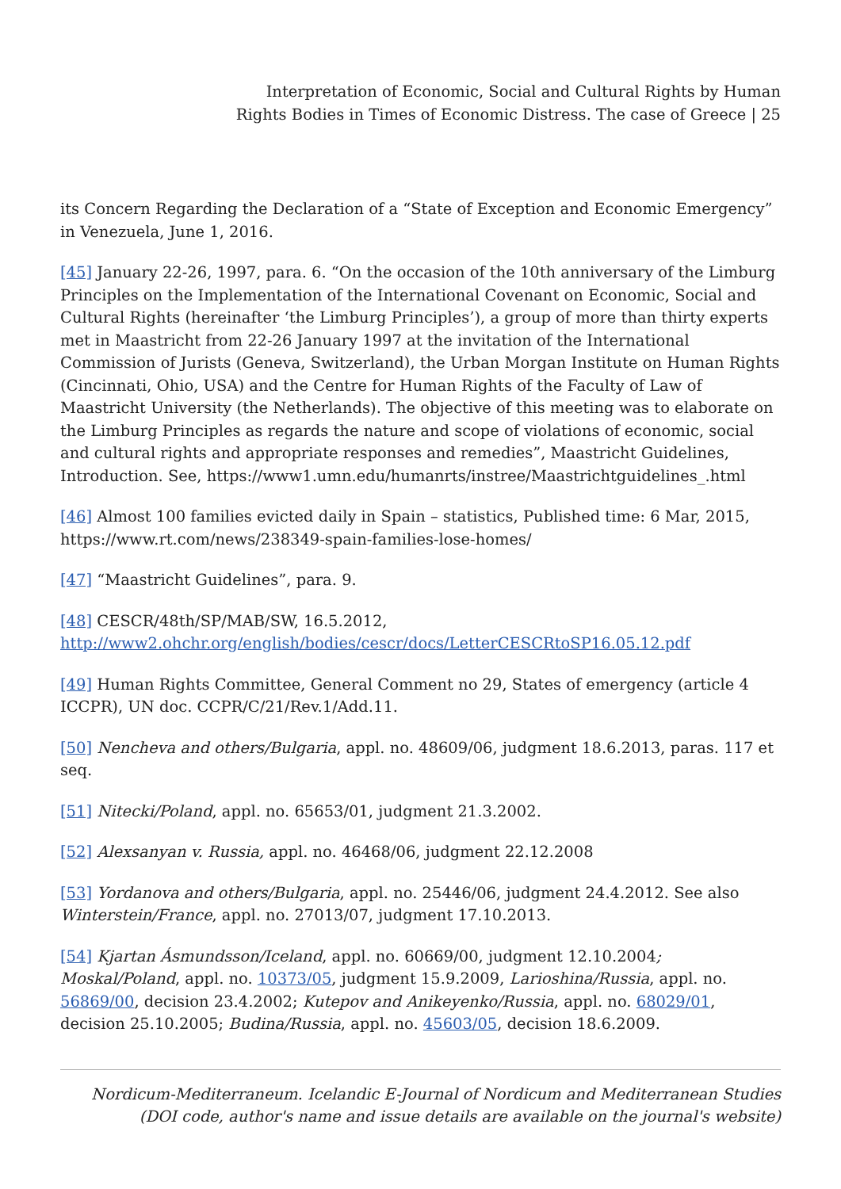Interpretation of Economic, Social and Cultural Rights by Human
Rights Bodies in Times of Economic Distress. The case of Greece | 25
its Concern Regarding the Declaration of a “State of Exception and Economic Emergency” in Venezuela, June 1, 2016.
[45] January 22-26, 1997, para. 6. “On the occasion of the 10th anniversary of the Limburg Principles on the Implementation of the International Covenant on Economic, Social and Cultural Rights (hereinafter ‘the Limburg Principles’), a group of more than thirty experts met in Maastricht from 22-26 January 1997 at the invitation of the International Commission of Jurists (Geneva, Switzerland), the Urban Morgan Institute on Human Rights (Cincinnati, Ohio, USA) and the Centre for Human Rights of the Faculty of Law of Maastricht University (the Netherlands). The objective of this meeting was to elaborate on the Limburg Principles as regards the nature and scope of violations of economic, social and cultural rights and appropriate responses and remedies”, Maastricht Guidelines, Introduction. See, https://www1.umn.edu/humanrts/instree/Maastrichtguidelines_.html
[46] Almost 100 families evicted daily in Spain – statistics, Published time: 6 Mar, 2015, https://www.rt.com/news/238349-spain-families-lose-homes/
[47] “Maastricht Guidelines”, para. 9.
[48] CESCR/48th/SP/MAB/SW, 16.5.2012,
http://www2.ohchr.org/english/bodies/cescr/docs/LetterCESCRtoSP16.05.12.pdf
[49] Human Rights Committee, General Comment no 29, States of emergency (article 4 ICCPR), UN doc. CCPR/C/21/Rev.1/Add.11.
[50] Nencheva and others/Bulgaria, appl. no. 48609/06, judgment 18.6.2013, paras. 117 et seq.
[51] Nitecki/Poland, appl. no. 65653/01, judgment 21.3.2002.
[52] Alexsanyan v. Russia, appl. no. 46468/06, judgment 22.12.2008
[53] Yordanova and others/Bulgaria, appl. no. 25446/06, judgment 24.4.2012. See also Winterstein/France, appl. no. 27013/07, judgment 17.10.2013.
[54] Kjartan Ásmundsson/Iceland, appl. no. 60669/00, judgment 12.10.2004; Moskal/Poland, appl. no. 10373/05, judgment 15.9.2009, Larioshina/Russia, appl. no. 56869/00, decision 23.4.2002; Kutepov and Anikeyenko/Russia, appl. no. 68029/01, decision 25.10.2005; Budina/Russia, appl. no. 45603/05, decision 18.6.2009.
Nordicum-Mediterraneum. Icelandic E-Journal of Nordicum and Mediterranean Studies
(DOI code, author's name and issue details are available on the journal's website)